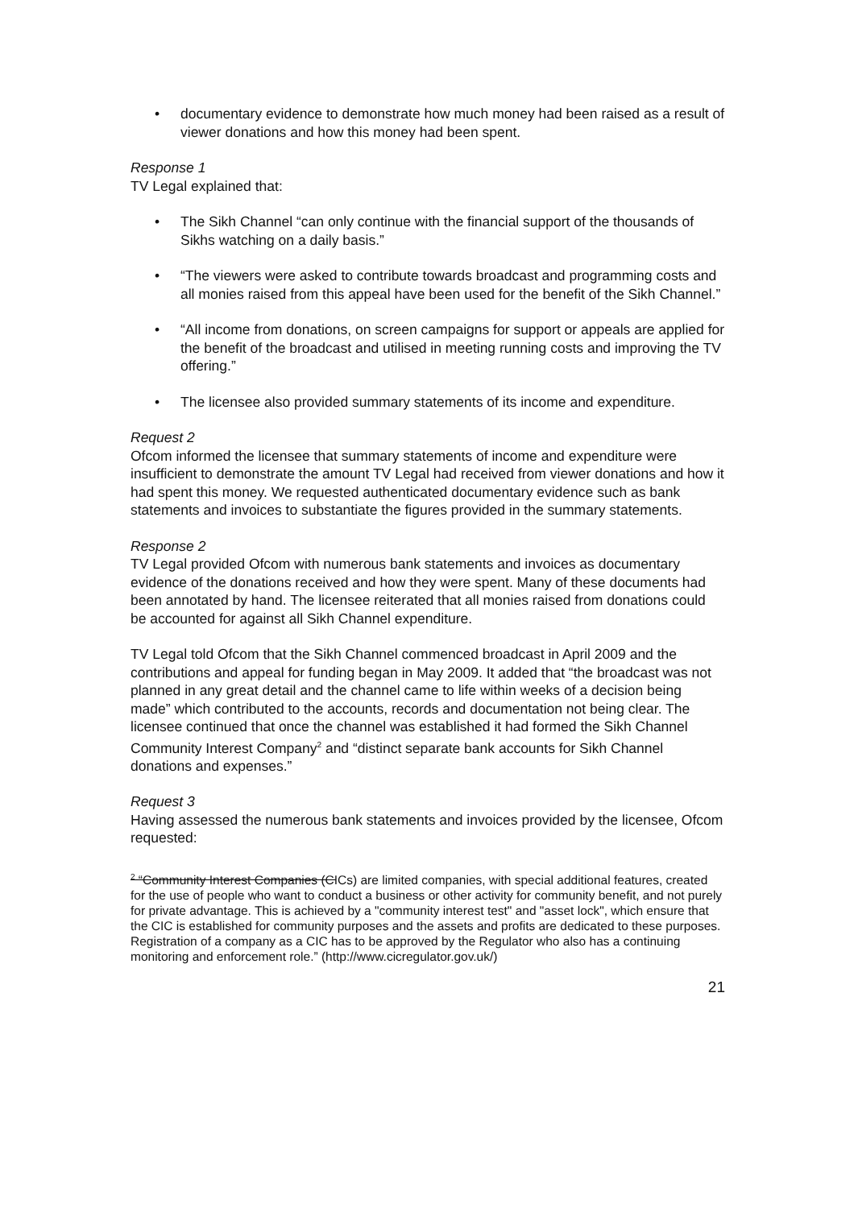• documentary evidence to demonstrate how much money had been raised as a result of viewer donations and how this money had been spent.
Response 1
TV Legal explained that:
• The Sikh Channel “can only continue with the financial support of the thousands of Sikhs watching on a daily basis.”
• “The viewers were asked to contribute towards broadcast and programming costs and all monies raised from this appeal have been used for the benefit of the Sikh Channel.”
• “All income from donations, on screen campaigns for support or appeals are applied for the benefit of the broadcast and utilised in meeting running costs and improving the TV offering.”
• The licensee also provided summary statements of its income and expenditure.
Request 2
Ofcom informed the licensee that summary statements of income and expenditure were insufficient to demonstrate the amount TV Legal had received from viewer donations and how it had spent this money. We requested authenticated documentary evidence such as bank statements and invoices to substantiate the figures provided in the summary statements.
Response 2
TV Legal provided Ofcom with numerous bank statements and invoices as documentary evidence of the donations received and how they were spent. Many of these documents had been annotated by hand. The licensee reiterated that all monies raised from donations could be accounted for against all Sikh Channel expenditure.
TV Legal told Ofcom that the Sikh Channel commenced broadcast in April 2009 and the contributions and appeal for funding began in May 2009. It added that “the broadcast was not planned in any great detail and the channel came to life within weeks of a decision being made” which contributed to the accounts, records and documentation not being clear. The licensee continued that once the channel was established it had formed the Sikh Channel Community Interest Company<sup>2</sup> and “distinct separate bank accounts for Sikh Channel donations and expenses.”
Request 3
Having assessed the numerous bank statements and invoices provided by the licensee, Ofcom requested:
<sup>2</sup> “Community Interest Companies (CICs) are limited companies, with special additional features, created for the use of people who want to conduct a business or other activity for community benefit, and not purely for private advantage. This is achieved by a "community interest test" and "asset lock", which ensure that the CIC is established for community purposes and the assets and profits are dedicated to these purposes. Registration of a company as a CIC has to be approved by the Regulator who also has a continuing monitoring and enforcement role.” (http://www.cicregulator.gov.uk/)
21